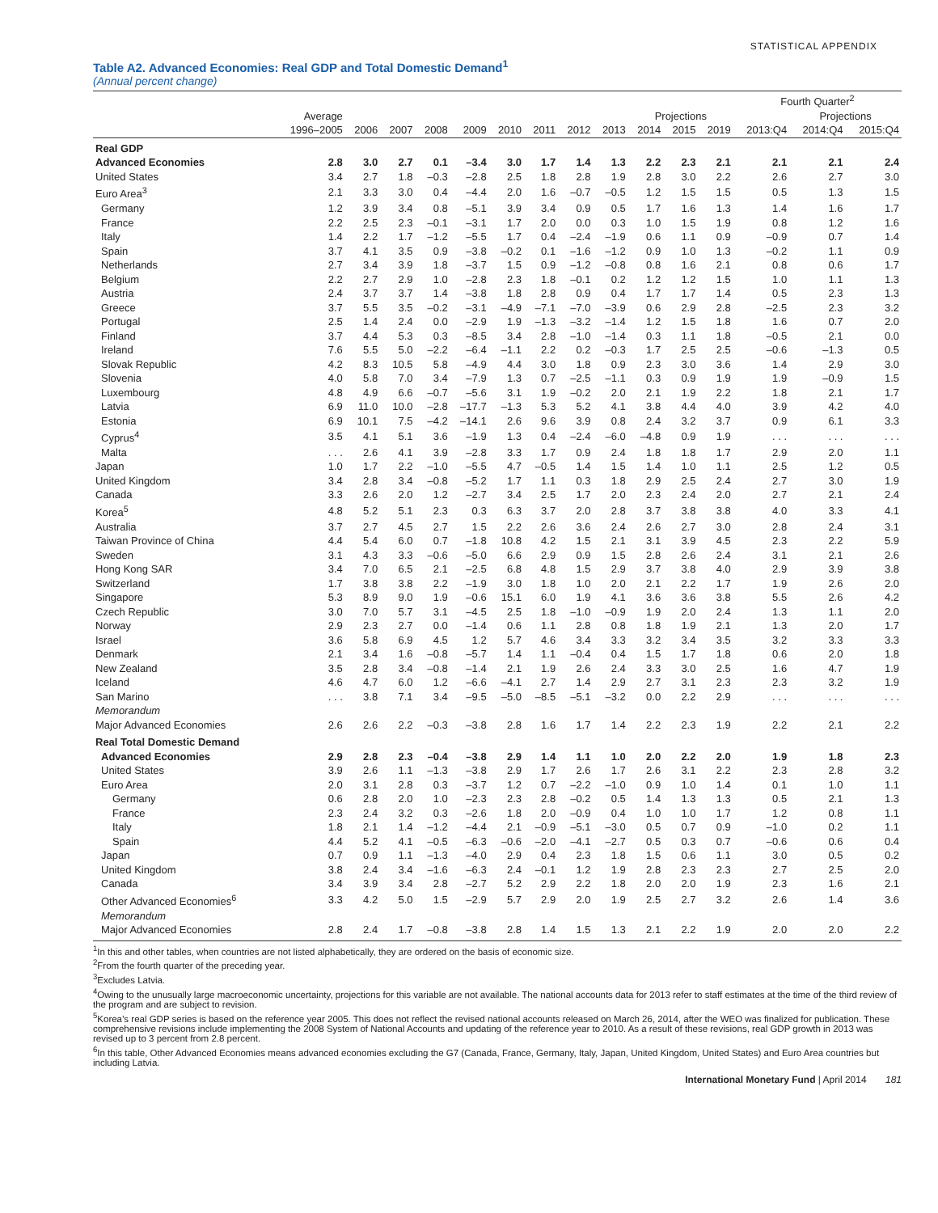STATISTICAL APPENDIX
Table A2. Advanced Economies: Real GDP and Total Domestic Demand<sup>1</sup>
(Annual percent change)
| | | | | | | | | | | | | | Fourth Quarter<sup>2</sup> | | |
| --- | --- | --- | --- | --- | --- | --- | --- | --- | --- | --- | --- | --- | --- | --- | --- |
| | Average | | | | | | | | | Projections | | | | Projections | |
| | 1996–2005 | 2006 | 2007 | 2008 | 2009 | 2010 | 2011 | 2012 | 2013 | 2014 | 2015 | 2019 | 2013:Q4 | 2014:Q4 | 2015:Q4 |
| Real GDP | | | | | | | | | | | | | | | |
| Advanced Economies | 2.8 | 3.0 | 2.7 | 0.1 | –3.4 | 3.0 | 1.7 | 1.4 | 1.3 | 2.2 | 2.3 | 2.1 | 2.1 | 2.1 | 2.4 |
| United States | 3.4 | 2.7 | 1.8 | –0.3 | –2.8 | 2.5 | 1.8 | 2.8 | 1.9 | 2.8 | 3.0 | 2.2 | 2.6 | 2.7 | 3.0 |
| Euro Area<sup>3</sup> | 2.1 | 3.3 | 3.0 | 0.4 | –4.4 | 2.0 | 1.6 | –0.7 | –0.5 | 1.2 | 1.5 | 1.5 | 0.5 | 1.3 | 1.5 |
| Germany | 1.2 | 3.9 | 3.4 | 0.8 | –5.1 | 3.9 | 3.4 | 0.9 | 0.5 | 1.7 | 1.6 | 1.3 | 1.4 | 1.6 | 1.7 |
| France | 2.2 | 2.5 | 2.3 | –0.1 | –3.1 | 1.7 | 2.0 | 0.0 | 0.3 | 1.0 | 1.5 | 1.9 | 0.8 | 1.2 | 1.6 |
| Italy | 1.4 | 2.2 | 1.7 | –1.2 | –5.5 | 1.7 | 0.4 | –2.4 | –1.9 | 0.6 | 1.1 | 0.9 | –0.9 | 0.7 | 1.4 |
| Spain | 3.7 | 4.1 | 3.5 | 0.9 | –3.8 | –0.2 | 0.1 | –1.6 | –1.2 | 0.9 | 1.0 | 1.3 | –0.2 | 1.1 | 0.9 |
| Netherlands | 2.7 | 3.4 | 3.9 | 1.8 | –3.7 | 1.5 | 0.9 | –1.2 | –0.8 | 0.8 | 1.6 | 2.1 | 0.8 | 0.6 | 1.7 |
| Belgium | 2.2 | 2.7 | 2.9 | 1.0 | –2.8 | 2.3 | 1.8 | –0.1 | 0.2 | 1.2 | 1.2 | 1.5 | 1.0 | 1.1 | 1.3 |
| Austria | 2.4 | 3.7 | 3.7 | 1.4 | –3.8 | 1.8 | 2.8 | 0.9 | 0.4 | 1.7 | 1.7 | 1.4 | 0.5 | 2.3 | 1.3 |
| Greece | 3.7 | 5.5 | 3.5 | –0.2 | –3.1 | –4.9 | –7.1 | –7.0 | –3.9 | 0.6 | 2.9 | 2.8 | –2.5 | 2.3 | 3.2 |
| Portugal | 2.5 | 1.4 | 2.4 | 0.0 | –2.9 | 1.9 | –1.3 | –3.2 | –1.4 | 1.2 | 1.5 | 1.8 | 1.6 | 0.7 | 2.0 |
| Finland | 3.7 | 4.4 | 5.3 | 0.3 | –8.5 | 3.4 | 2.8 | –1.0 | –1.4 | 0.3 | 1.1 | 1.8 | –0.5 | 2.1 | 0.0 |
| Ireland | 7.6 | 5.5 | 5.0 | –2.2 | –6.4 | –1.1 | 2.2 | 0.2 | –0.3 | 1.7 | 2.5 | 2.5 | –0.6 | –1.3 | 0.5 |
| Slovak Republic | 4.2 | 8.3 | 10.5 | 5.8 | –4.9 | 4.4 | 3.0 | 1.8 | 0.9 | 2.3 | 3.0 | 3.6 | 1.4 | 2.9 | 3.0 |
| Slovenia | 4.0 | 5.8 | 7.0 | 3.4 | –7.9 | 1.3 | 0.7 | –2.5 | –1.1 | 0.3 | 0.9 | 1.9 | 1.9 | –0.9 | 1.5 |
| Luxembourg | 4.8 | 4.9 | 6.6 | –0.7 | –5.6 | 3.1 | 1.9 | –0.2 | 2.0 | 2.1 | 1.9 | 2.2 | 1.8 | 2.1 | 1.7 |
| Latvia | 6.9 | 11.0 | 10.0 | –2.8 | –17.7 | –1.3 | 5.3 | 5.2 | 4.1 | 3.8 | 4.4 | 4.0 | 3.9 | 4.2 | 4.0 |
| Estonia | 6.9 | 10.1 | 7.5 | –4.2 | –14.1 | 2.6 | 9.6 | 3.9 | 0.8 | 2.4 | 3.2 | 3.7 | 0.9 | 6.1 | 3.3 |
| Cyprus<sup>4</sup> | 3.5 | 4.1 | 5.1 | 3.6 | –1.9 | 1.3 | 0.4 | –2.4 | –6.0 | –4.8 | 0.9 | 1.9 | . . . | . . . | . . . |
| Malta | . . . | 2.6 | 4.1 | 3.9 | –2.8 | 3.3 | 1.7 | 0.9 | 2.4 | 1.8 | 1.8 | 1.7 | 2.9 | 2.0 | 1.1 |
| Japan | 1.0 | 1.7 | 2.2 | –1.0 | –5.5 | 4.7 | –0.5 | 1.4 | 1.5 | 1.4 | 1.0 | 1.1 | 2.5 | 1.2 | 0.5 |
| United Kingdom | 3.4 | 2.8 | 3.4 | –0.8 | –5.2 | 1.7 | 1.1 | 0.3 | 1.8 | 2.9 | 2.5 | 2.4 | 2.7 | 3.0 | 1.9 |
| Canada | 3.3 | 2.6 | 2.0 | 1.2 | –2.7 | 3.4 | 2.5 | 1.7 | 2.0 | 2.3 | 2.4 | 2.0 | 2.7 | 2.1 | 2.4 |
| Korea<sup>5</sup> | 4.8 | 5.2 | 5.1 | 2.3 | 0.3 | 6.3 | 3.7 | 2.0 | 2.8 | 3.7 | 3.8 | 3.8 | 4.0 | 3.3 | 4.1 |
| Australia | 3.7 | 2.7 | 4.5 | 2.7 | 1.5 | 2.2 | 2.6 | 3.6 | 2.4 | 2.6 | 2.7 | 3.0 | 2.8 | 2.4 | 3.1 |
| Taiwan Province of China | 4.4 | 5.4 | 6.0 | 0.7 | –1.8 | 10.8 | 4.2 | 1.5 | 2.1 | 3.1 | 3.9 | 4.5 | 2.3 | 2.2 | 5.9 |
| Sweden | 3.1 | 4.3 | 3.3 | –0.6 | –5.0 | 6.6 | 2.9 | 0.9 | 1.5 | 2.8 | 2.6 | 2.4 | 3.1 | 2.1 | 2.6 |
| Hong Kong SAR | 3.4 | 7.0 | 6.5 | 2.1 | –2.5 | 6.8 | 4.8 | 1.5 | 2.9 | 3.7 | 3.8 | 4.0 | 2.9 | 3.9 | 3.8 |
| Switzerland | 1.7 | 3.8 | 3.8 | 2.2 | –1.9 | 3.0 | 1.8 | 1.0 | 2.0 | 2.1 | 2.2 | 1.7 | 1.9 | 2.6 | 2.0 |
| Singapore | 5.3 | 8.9 | 9.0 | 1.9 | –0.6 | 15.1 | 6.0 | 1.9 | 4.1 | 3.6 | 3.6 | 3.8 | 5.5 | 2.6 | 4.2 |
| Czech Republic | 3.0 | 7.0 | 5.7 | 3.1 | –4.5 | 2.5 | 1.8 | –1.0 | –0.9 | 1.9 | 2.0 | 2.4 | 1.3 | 1.1 | 2.0 |
| Norway | 2.9 | 2.3 | 2.7 | 0.0 | –1.4 | 0.6 | 1.1 | 2.8 | 0.8 | 1.8 | 1.9 | 2.1 | 1.3 | 2.0 | 1.7 |
| Israel | 3.6 | 5.8 | 6.9 | 4.5 | 1.2 | 5.7 | 4.6 | 3.4 | 3.3 | 3.2 | 3.4 | 3.5 | 3.2 | 3.3 | 3.3 |
| Denmark | 2.1 | 3.4 | 1.6 | –0.8 | –5.7 | 1.4 | 1.1 | –0.4 | 0.4 | 1.5 | 1.7 | 1.8 | 0.6 | 2.0 | 1.8 |
| New Zealand | 3.5 | 2.8 | 3.4 | –0.8 | –1.4 | 2.1 | 1.9 | 2.6 | 2.4 | 3.3 | 3.0 | 2.5 | 1.6 | 4.7 | 1.9 |
| Iceland | 4.6 | 4.7 | 6.0 | 1.2 | –6.6 | –4.1 | 2.7 | 1.4 | 2.9 | 2.7 | 3.1 | 2.3 | 2.3 | 3.2 | 1.9 |
| San Marino | . . . | 3.8 | 7.1 | 3.4 | –9.5 | –5.0 | –8.5 | –5.1 | –3.2 | 0.0 | 2.2 | 2.9 | . . . | . . . | . . . |
| Memorandum | | | | | | | | | | | | | | | |
| Major Advanced Economies | 2.6 | 2.6 | 2.2 | –0.3 | –3.8 | 2.8 | 1.6 | 1.7 | 1.4 | 2.2 | 2.3 | 1.9 | 2.2 | 2.1 | 2.2 |
| Real Total Domestic Demand | | | | | | | | | | | | | | | |
| Advanced Economies | 2.9 | 2.8 | 2.3 | –0.4 | –3.8 | 2.9 | 1.4 | 1.1 | 1.0 | 2.0 | 2.2 | 2.0 | 1.9 | 1.8 | 2.3 |
| United States | 3.9 | 2.6 | 1.1 | –1.3 | –3.8 | 2.9 | 1.7 | 2.6 | 1.7 | 2.6 | 3.1 | 2.2 | 2.3 | 2.8 | 3.2 |
| Euro Area | 2.0 | 3.1 | 2.8 | 0.3 | –3.7 | 1.2 | 0.7 | –2.2 | –1.0 | 0.9 | 1.0 | 1.4 | 0.1 | 1.0 | 1.1 |
| Germany | 0.6 | 2.8 | 2.0 | 1.0 | –2.3 | 2.3 | 2.8 | –0.2 | 0.5 | 1.4 | 1.3 | 1.3 | 0.5 | 2.1 | 1.3 |
| France | 2.3 | 2.4 | 3.2 | 0.3 | –2.6 | 1.8 | 2.0 | –0.9 | 0.4 | 1.0 | 1.0 | 1.7 | 1.2 | 0.8 | 1.1 |
| Italy | 1.8 | 2.1 | 1.4 | –1.2 | –4.4 | 2.1 | –0.9 | –5.1 | –3.0 | 0.5 | 0.7 | 0.9 | –1.0 | 0.2 | 1.1 |
| Spain | 4.4 | 5.2 | 4.1 | –0.5 | –6.3 | –0.6 | –2.0 | –4.1 | –2.7 | 0.5 | 0.3 | 0.7 | –0.6 | 0.6 | 0.4 |
| Japan | 0.7 | 0.9 | 1.1 | –1.3 | –4.0 | 2.9 | 0.4 | 2.3 | 1.8 | 1.5 | 0.6 | 1.1 | 3.0 | 0.5 | 0.2 |
| United Kingdom | 3.8 | 2.4 | 3.4 | –1.6 | –6.3 | 2.4 | –0.1 | 1.2 | 1.9 | 2.8 | 2.3 | 2.3 | 2.7 | 2.5 | 2.0 |
| Canada | 3.4 | 3.9 | 3.4 | 2.8 | –2.7 | 5.2 | 2.9 | 2.2 | 1.8 | 2.0 | 2.0 | 1.9 | 2.3 | 1.6 | 2.1 |
| Other Advanced Economies<sup>6</sup> | 3.3 | 4.2 | 5.0 | 1.5 | –2.9 | 5.7 | 2.9 | 2.0 | 1.9 | 2.5 | 2.7 | 3.2 | 2.6 | 1.4 | 3.6 |
| Memorandum | | | | | | | | | | | | | | | |
| Major Advanced Economies | 2.8 | 2.4 | 1.7 | –0.8 | –3.8 | 2.8 | 1.4 | 1.5 | 1.3 | 2.1 | 2.2 | 1.9 | 2.0 | 2.0 | 2.2 |
<sup>1</sup> In this and other tables, when countries are not listed alphabetically, they are ordered on the basis of economic size.
<sup>2</sup> From the fourth quarter of the preceding year.
<sup>3</sup> Excludes Latvia.
<sup>4</sup> Owing to the unusually large macroeconomic uncertainty, projections for this variable are not available. The national accounts data for 2013 refer to staff estimates at the time of the third review of the program and are subject to revision.
<sup>5</sup> Korea’s real GDP series is based on the reference year 2005. This does not reflect the revised national accounts released on March 26, 2014, after the WEO was finalized for publication. These comprehensive revisions include implementing the 2008 System of National Accounts and updating of the reference year to 2010. As a result of these revisions, real GDP growth in 2013 was revised up to 3 percent from 2.8 percent.
<sup>6</sup> In this table, Other Advanced Economies means advanced economies excluding the G7 (Canada, France, Germany, Italy, Japan, United Kingdom, United States) and Euro Area countries but including Latvia.
International Monetary Fund | April 2014 181